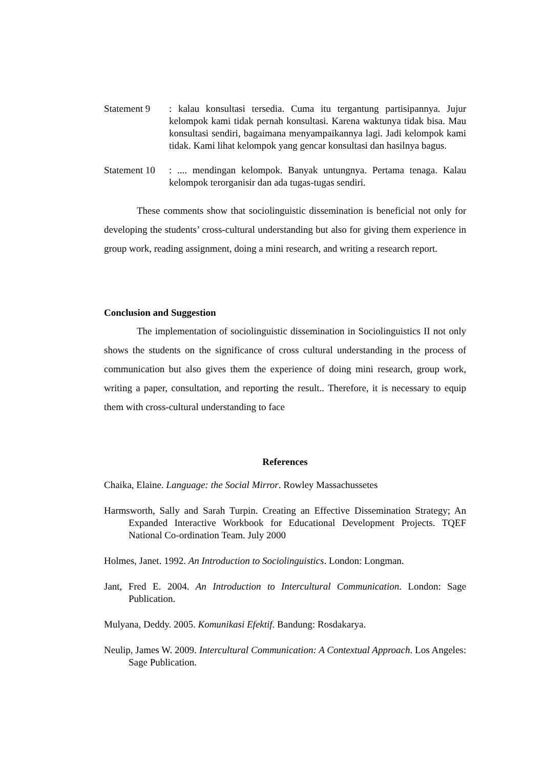Statement 9 : kalau konsultasi tersedia. Cuma itu tergantung partisipannya. Jujur kelompok kami tidak pernah konsultasi. Karena waktunya tidak bisa. Mau konsultasi sendiri, bagaimana menyampaikannya lagi. Jadi kelompok kami tidak. Kami lihat kelompok yang gencar konsultasi dan hasilnya bagus.
Statement 10
: .... mendingan kelompok. Banyak untungnya. Pertama tenaga. Kalau kelompok terorganisir dan ada tugas-tugas sendiri.
These comments show that sociolinguistic dissemination is beneficial not only for developing the students’ cross-cultural understanding but also for giving them experience in group work, reading assignment, doing a mini research, and writing a research report.
Conclusion and Suggestion
The implementation of sociolinguistic dissemination in Sociolinguistics II not only shows the students on the significance of cross cultural understanding in the process of communication but also gives them the experience of doing mini research, group work, writing a paper, consultation, and reporting the result.. Therefore, it is necessary to equip them with cross-cultural understanding to face
References
Chaika, Elaine. Language: the Social Mirror. Rowley Massachussetes
Harmsworth, Sally and Sarah Turpin. Creating an Effective Dissemination Strategy; An Expanded Interactive Workbook for Educational Development Projects. TQEF National Co-ordination Team. July 2000
Holmes, Janet. 1992. An Introduction to Sociolinguistics. London: Longman.
Jant, Fred E. 2004. An Introduction to Intercultural Communication. London: Sage Publication.
Mulyana, Deddy. 2005. Komunikasi Efektif. Bandung: Rosdakarya.
Neulip, James W. 2009. Intercultural Communication: A Contextual Approach. Los Angeles: Sage Publication.